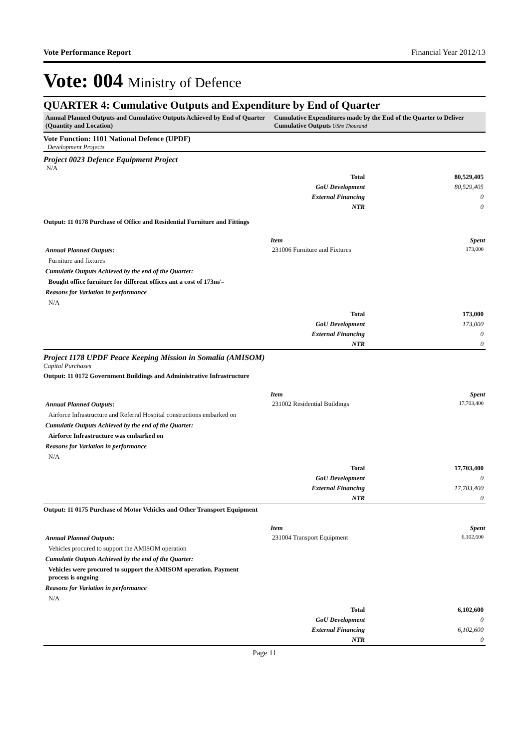Vote Performance Report Financial Year 2012/13
Vote: 004 Ministry of Defence
QUARTER 4: Cumulative Outputs and Expenditure by End of Quarter
Annual Planned Outputs and Cumulative Outputs Achieved by End of Quarter (Quantity and Location)
Cumulative Expenditures made by the End of the Quarter to Deliver Cumulative Outputs UShs Thousand
Vote Function: 1101 National Defence (UPDF)
Development Projects
Project 0023 Defence Equipment Project
N/A
| Total | 80,529,405 |
| GoU Development | 80,529,405 |
| External Financing | 0 |
| NTR | 0 |
Output: 11 0178 Purchase of Office and Residential Furniture and Fittings
Annual Planned Outputs:
Furniture and fixtures
Cumulatie Outputs Achieved by the end of the Quarter:
Bought office furniture for different offices ant a cost of 173m/=
Reasons for Variation in performance
N/A
| Item | Spent |
| --- | --- |
| 231006 Furniture and Fixtures | 173,000 |
| Total | 173,000 |
| GoU Development | 173,000 |
| External Financing | 0 |
| NTR | 0 |
Project 1178 UPDF Peace Keeping Mission in Somalia (AMISOM)
Capital Purchases
Output: 11 0172 Government Buildings and Administrative Infrastructure
Annual Planned Outputs:
Airforce Infrastructure and Referral Hospital constructions embarked on
Cumulatie Outputs Achieved by the end of the Quarter:
Airforce Infrastructure was embarked on
Reasons for Variation in performance
N/A
| Item | Spent |
| --- | --- |
| 231002 Residential Buildings | 17,703,400 |
| Total | 17,703,400 |
| GoU Development | 0 |
| External Financing | 17,703,400 |
| NTR | 0 |
Output: 11 0175 Purchase of Motor Vehicles and Other Transport Equipment
Annual Planned Outputs:
Vehicles procured to support the AMISOM operation
Cumulatie Outputs Achieved by the end of the Quarter:
Vehicles were procured to support the AMISOM operation. Payment process is ongoing
Reasons for Variation in performance
N/A
| Item | Spent |
| --- | --- |
| 231004 Transport Equipment | 6,102,600 |
| Total | 6,102,600 |
| GoU Development | 0 |
| External Financing | 6,102,600 |
| NTR | 0 |
Page 11